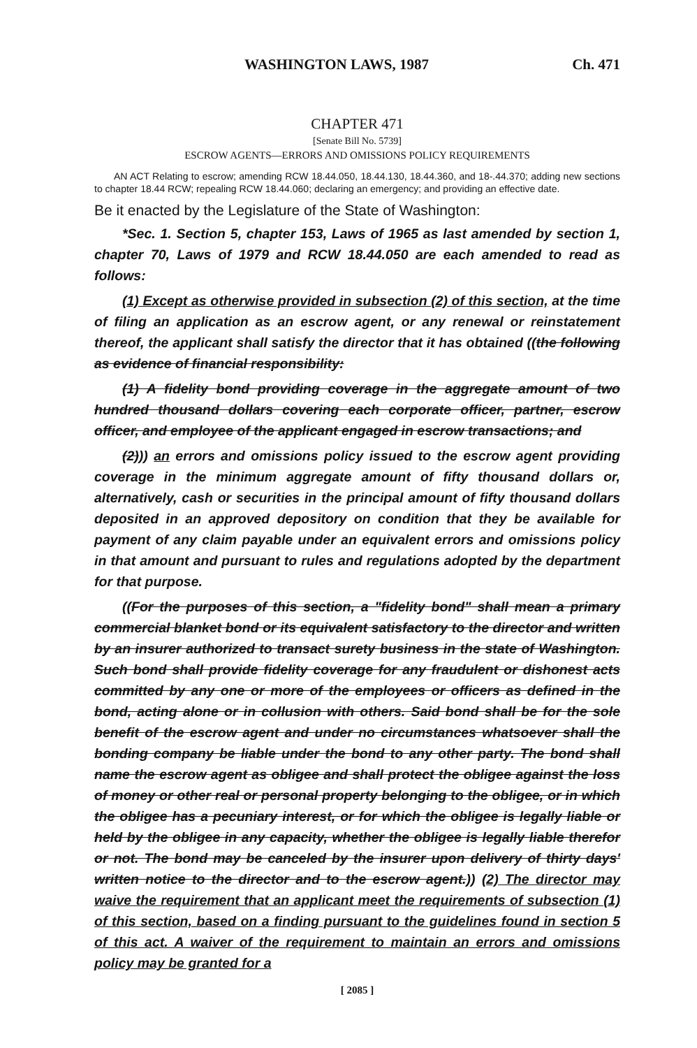WASHINGTON LAWS, 1987 Ch. 471
CHAPTER 471
[Senate Bill No. 5739]
ESCROW AGENTS—ERRORS AND OMISSIONS POLICY REQUIREMENTS
AN ACT Relating to escrow; amending RCW 18.44.050, 18.44.130, 18.44.360, and 18-.44.370; adding new sections to chapter 18.44 RCW; repealing RCW 18.44.060; declaring an emergency; and providing an effective date.
Be it enacted by the Legislature of the State of Washington:
*Sec. 1. Section 5, chapter 153, Laws of 1965 as last amended by section 1, chapter 70, Laws of 1979 and RCW 18.44.050 are each amended to read as follows:
(1) Except as otherwise provided in subsection (2) of this section, at the time of filing an application as an escrow agent, or any renewal or reinstatement thereof, the applicant shall satisfy the director that it has obtained ((the following as evidence of financial responsibility:
(1) A fidelity bond providing coverage in the aggregate amount of two hundred thousand dollars covering each corporate officer, partner, escrow officer, and employee of the applicant engaged in escrow transactions; and
(2))) an errors and omissions policy issued to the escrow agent providing coverage in the minimum aggregate amount of fifty thousand dollars or, alternatively, cash or securities in the principal amount of fifty thousand dollars deposited in an approved depository on condition that they be available for payment of any claim payable under an equivalent errors and omissions policy in that amount and pursuant to rules and regulations adopted by the department for that purpose.
((For the purposes of this section, a "fidelity bond" shall mean a primary commercial blanket bond or its equivalent satisfactory to the director and written by an insurer authorized to transact surety business in the state of Washington. Such bond shall provide fidelity coverage for any fraudulent or dishonest acts committed by any one or more of the employees or officers as defined in the bond, acting alone or in collusion with others. Said bond shall be for the sole benefit of the escrow agent and under no circumstances whatsoever shall the bonding company be liable under the bond to any other party. The bond shall name the escrow agent as obligee and shall protect the obligee against the loss of money or other real or personal property belonging to the obligee, or in which the obligee has a pecuniary interest, or for which the obligee is legally liable or held by the obligee in any capacity, whether the obligee is legally liable therefor or not. The bond may be canceled by the insurer upon delivery of thirty days' written notice to the director and to the escrow agent.)) (2) The director may waive the requirement that an applicant meet the requirements of subsection (1) of this section, based on a finding pursuant to the guidelines found in section 5 of this act. A waiver of the requirement to maintain an errors and omissions policy may be granted for a
[ 2085 ]